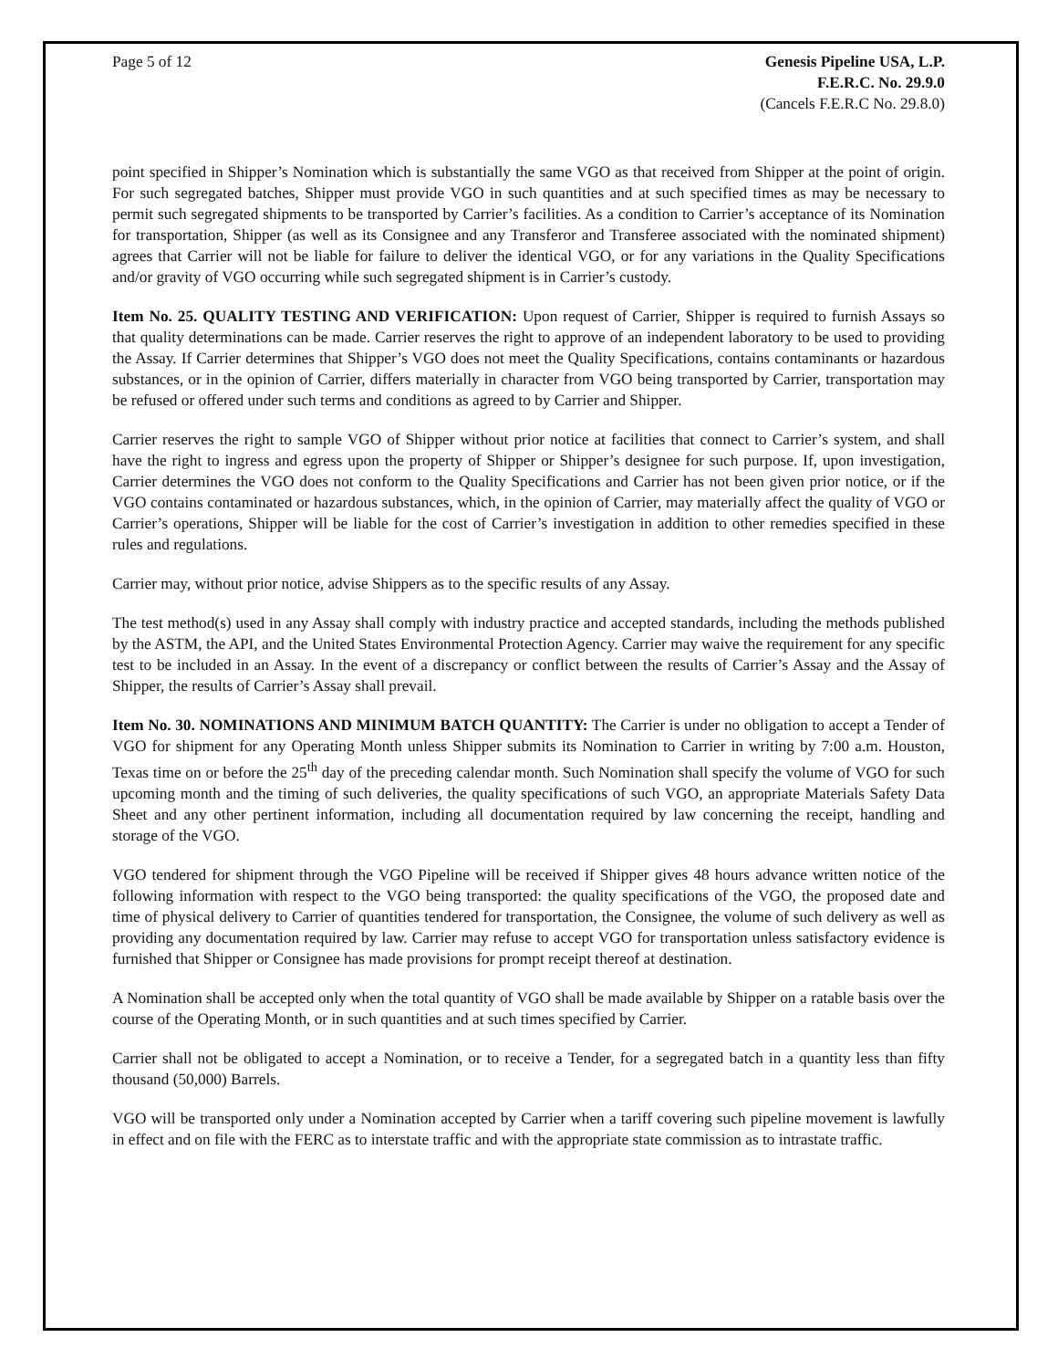Page 5 of 12 Genesis Pipeline USA, L.P.
F.E.R.C. No. 29.9.0
(Cancels F.E.R.C No. 29.8.0)
point specified in Shipper’s Nomination which is substantially the same VGO as that received from Shipper at the point of origin. For such segregated batches, Shipper must provide VGO in such quantities and at such specified times as may be necessary to permit such segregated shipments to be transported by Carrier’s facilities. As a condition to Carrier’s acceptance of its Nomination for transportation, Shipper (as well as its Consignee and any Transferor and Transferee associated with the nominated shipment) agrees that Carrier will not be liable for failure to deliver the identical VGO, or for any variations in the Quality Specifications and/or gravity of VGO occurring while such segregated shipment is in Carrier’s custody.
Item No. 25. QUALITY TESTING AND VERIFICATION: Upon request of Carrier, Shipper is required to furnish Assays so that quality determinations can be made. Carrier reserves the right to approve of an independent laboratory to be used to providing the Assay. If Carrier determines that Shipper’s VGO does not meet the Quality Specifications, contains contaminants or hazardous substances, or in the opinion of Carrier, differs materially in character from VGO being transported by Carrier, transportation may be refused or offered under such terms and conditions as agreed to by Carrier and Shipper.
Carrier reserves the right to sample VGO of Shipper without prior notice at facilities that connect to Carrier’s system, and shall have the right to ingress and egress upon the property of Shipper or Shipper’s designee for such purpose. If, upon investigation, Carrier determines the VGO does not conform to the Quality Specifications and Carrier has not been given prior notice, or if the VGO contains contaminated or hazardous substances, which, in the opinion of Carrier, may materially affect the quality of VGO or Carrier’s operations, Shipper will be liable for the cost of Carrier’s investigation in addition to other remedies specified in these rules and regulations.
Carrier may, without prior notice, advise Shippers as to the specific results of any Assay.
The test method(s) used in any Assay shall comply with industry practice and accepted standards, including the methods published by the ASTM, the API, and the United States Environmental Protection Agency. Carrier may waive the requirement for any specific test to be included in an Assay. In the event of a discrepancy or conflict between the results of Carrier’s Assay and the Assay of Shipper, the results of Carrier’s Assay shall prevail.
Item No. 30. NOMINATIONS AND MINIMUM BATCH QUANTITY: The Carrier is under no obligation to accept a Tender of VGO for shipment for any Operating Month unless Shipper submits its Nomination to Carrier in writing by 7:00 a.m. Houston, Texas time on or before the 25<sup>th</sup> day of the preceding calendar month. Such Nomination shall specify the volume of VGO for such upcoming month and the timing of such deliveries, the quality specifications of such VGO, an appropriate Materials Safety Data Sheet and any other pertinent information, including all documentation required by law concerning the receipt, handling and storage of the VGO.
VGO tendered for shipment through the VGO Pipeline will be received if Shipper gives 48 hours advance written notice of the following information with respect to the VGO being transported: the quality specifications of the VGO, the proposed date and time of physical delivery to Carrier of quantities tendered for transportation, the Consignee, the volume of such delivery as well as providing any documentation required by law. Carrier may refuse to accept VGO for transportation unless satisfactory evidence is furnished that Shipper or Consignee has made provisions for prompt receipt thereof at destination.
A Nomination shall be accepted only when the total quantity of VGO shall be made available by Shipper on a ratable basis over the course of the Operating Month, or in such quantities and at such times specified by Carrier.
Carrier shall not be obligated to accept a Nomination, or to receive a Tender, for a segregated batch in a quantity less than fifty thousand (50,000) Barrels.
VGO will be transported only under a Nomination accepted by Carrier when a tariff covering such pipeline movement is lawfully in effect and on file with the FERC as to interstate traffic and with the appropriate state commission as to intrastate traffic.